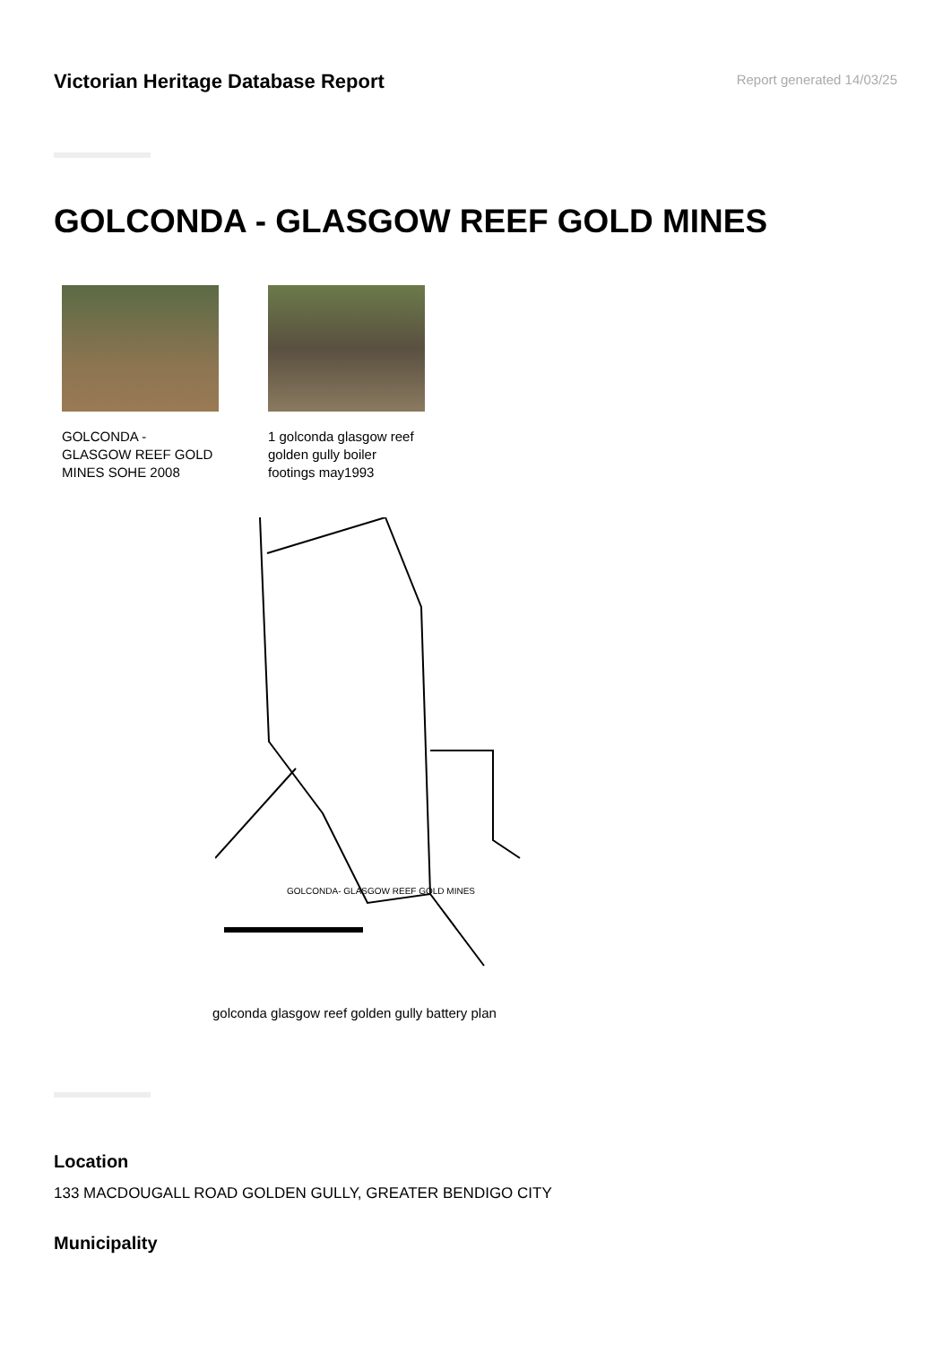Victorian Heritage Database Report
Report generated 14/03/25
GOLCONDA - GLASGOW REEF GOLD MINES
GOLCONDA - GLASGOW REEF GOLD MINES SOHE 2008
1 golconda glasgow reef golden gully boiler footings may1993
GOLCONDA- GLASGOW REEF GOLD MINES
golconda glasgow reef golden gully battery plan
Location
133 MACDOUGALL ROAD GOLDEN GULLY, GREATER BENDIGO CITY
Municipality